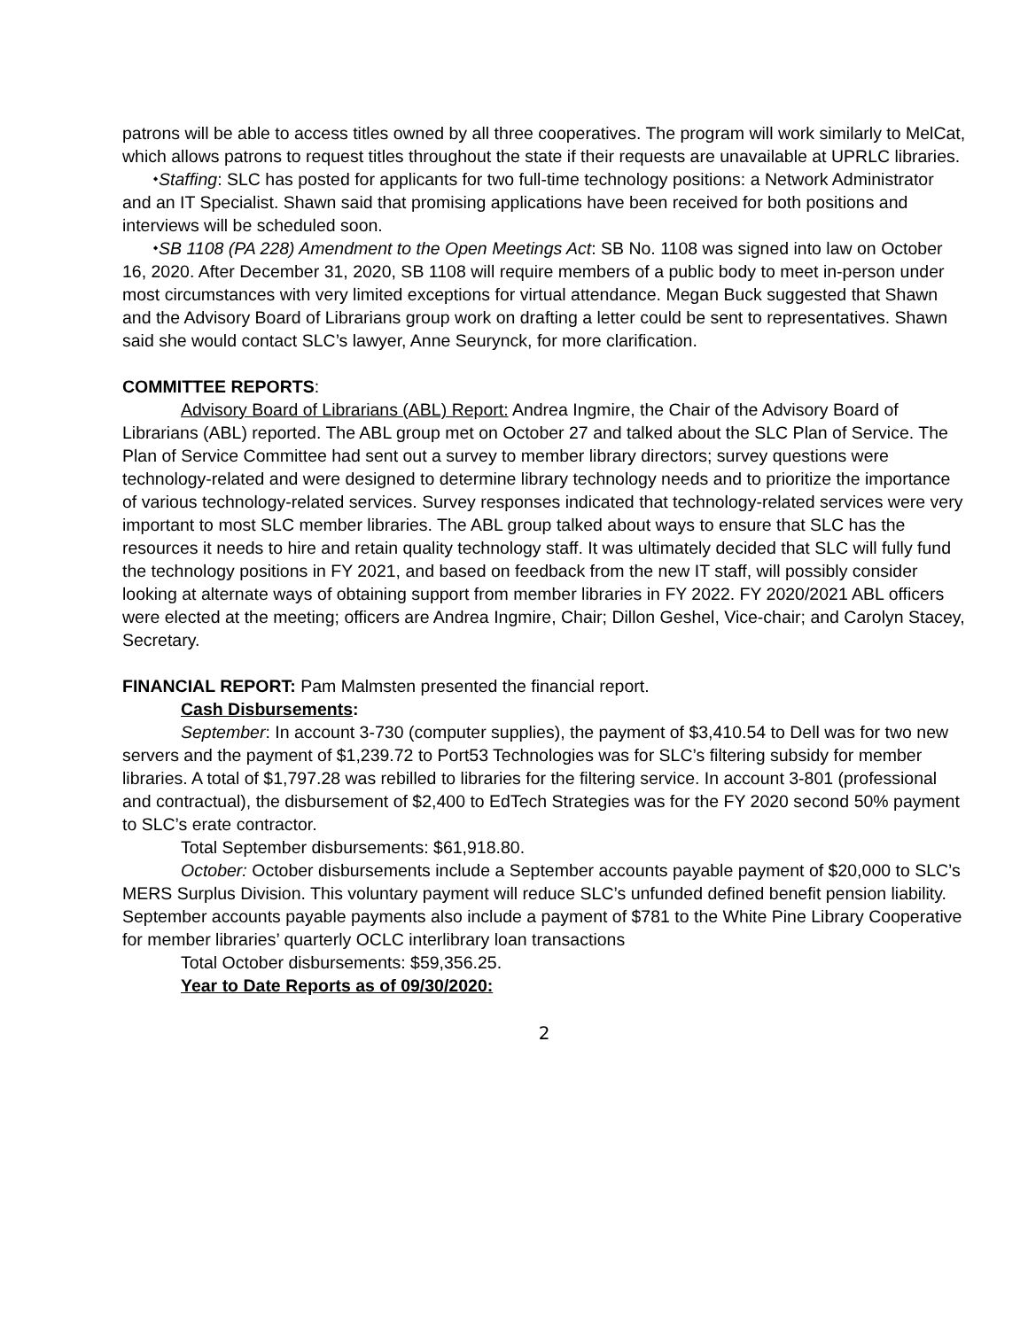patrons will be able to access titles owned by all three cooperatives. The program will work similarly to MelCat, which allows patrons to request titles throughout the state if their requests are unavailable at UPRLC libraries.
⬩Staffing: SLC has posted for applicants for two full-time technology positions: a Network Administrator and an IT Specialist. Shawn said that promising applications have been received for both positions and interviews will be scheduled soon.
⬩SB 1108 (PA 228) Amendment to the Open Meetings Act: SB No. 1108 was signed into law on October 16, 2020. After December 31, 2020, SB 1108 will require members of a public body to meet in-person under most circumstances with very limited exceptions for virtual attendance. Megan Buck suggested that Shawn and the Advisory Board of Librarians group work on drafting a letter could be sent to representatives. Shawn said she would contact SLC’s lawyer, Anne Seurynck, for more clarification.
COMMITTEE REPORTS:
Advisory Board of Librarians (ABL) Report: Andrea Ingmire, the Chair of the Advisory Board of Librarians (ABL) reported. The ABL group met on October 27 and talked about the SLC Plan of Service. The Plan of Service Committee had sent out a survey to member library directors; survey questions were technology-related and were designed to determine library technology needs and to prioritize the importance of various technology-related services. Survey responses indicated that technology-related services were very important to most SLC member libraries. The ABL group talked about ways to ensure that SLC has the resources it needs to hire and retain quality technology staff. It was ultimately decided that SLC will fully fund the technology positions in FY 2021, and based on feedback from the new IT staff, will possibly consider looking at alternate ways of obtaining support from member libraries in FY 2022. FY 2020/2021 ABL officers were elected at the meeting; officers are Andrea Ingmire, Chair; Dillon Geshel, Vice-chair; and Carolyn Stacey, Secretary.
FINANCIAL REPORT: Pam Malmsten presented the financial report.
Cash Disbursements:
September: In account 3-730 (computer supplies), the payment of $3,410.54 to Dell was for two new servers and the payment of $1,239.72 to Port53 Technologies was for SLC’s filtering subsidy for member libraries. A total of $1,797.28 was rebilled to libraries for the filtering service. In account 3-801 (professional and contractual), the disbursement of $2,400 to EdTech Strategies was for the FY 2020 second 50% payment to SLC’s erate contractor.
Total September disbursements: $61,918.80.
October: October disbursements include a September accounts payable payment of $20,000 to SLC’s MERS Surplus Division. This voluntary payment will reduce SLC’s unfunded defined benefit pension liability. September accounts payable payments also include a payment of $781 to the White Pine Library Cooperative for member libraries’ quarterly OCLC interlibrary loan transactions
Total October disbursements: $59,356.25.
Year to Date Reports as of 09/30/2020:
2